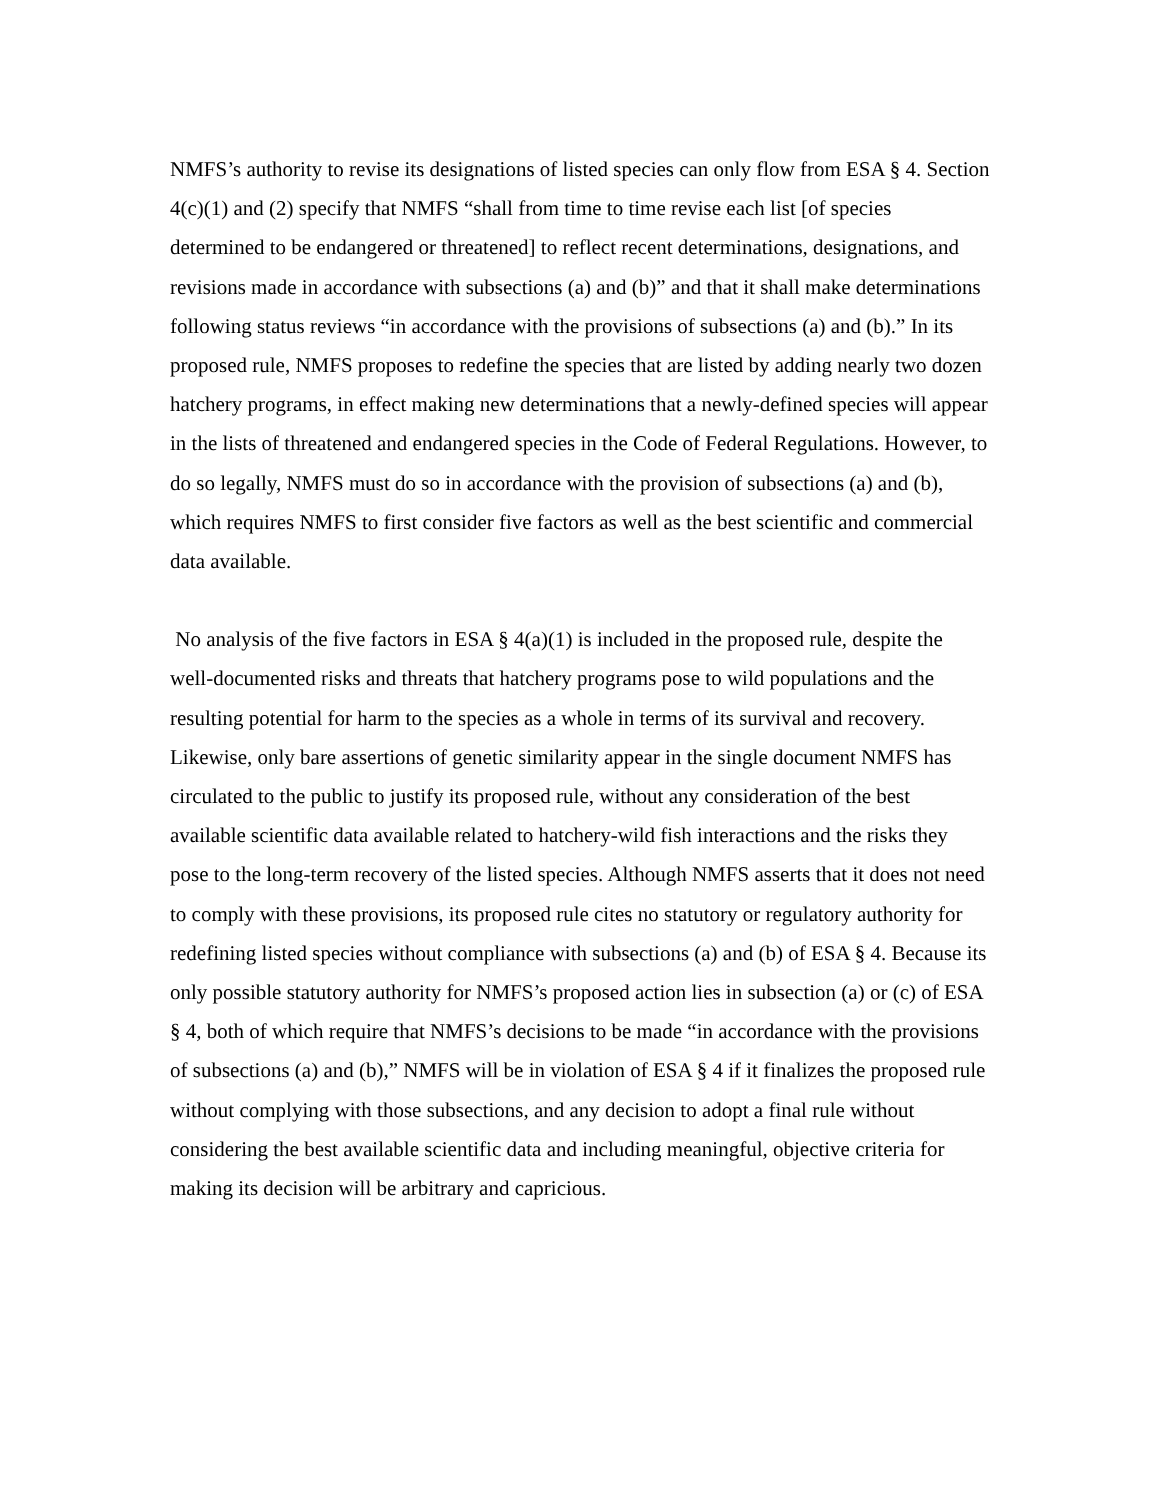NMFS’s authority to revise its designations of listed species can only flow from ESA § 4. Section 4(c)(1) and (2) specify that NMFS “shall from time to time revise each list [of species determined to be endangered or threatened] to reflect recent determinations, designations, and revisions made in accordance with subsections (a) and (b)” and that it shall make determinations following status reviews “in accordance with the provisions of subsections (a) and (b).” In its proposed rule, NMFS proposes to redefine the species that are listed by adding nearly two dozen hatchery programs, in effect making new determinations that a newly-defined species will appear in the lists of threatened and endangered species in the Code of Federal Regulations. However, to do so legally, NMFS must do so in accordance with the provision of subsections (a) and (b), which requires NMFS to first consider five factors as well as the best scientific and commercial data available.
No analysis of the five factors in ESA § 4(a)(1) is included in the proposed rule, despite the well-documented risks and threats that hatchery programs pose to wild populations and the resulting potential for harm to the species as a whole in terms of its survival and recovery. Likewise, only bare assertions of genetic similarity appear in the single document NMFS has circulated to the public to justify its proposed rule, without any consideration of the best available scientific data available related to hatchery-wild fish interactions and the risks they pose to the long-term recovery of the listed species. Although NMFS asserts that it does not need to comply with these provisions, its proposed rule cites no statutory or regulatory authority for redefining listed species without compliance with subsections (a) and (b) of ESA § 4. Because its only possible statutory authority for NMFS’s proposed action lies in subsection (a) or (c) of ESA § 4, both of which require that NMFS’s decisions to be made “in accordance with the provisions of subsections (a) and (b),” NMFS will be in violation of ESA § 4 if it finalizes the proposed rule without complying with those subsections, and any decision to adopt a final rule without considering the best available scientific data and including meaningful, objective criteria for making its decision will be arbitrary and capricious.